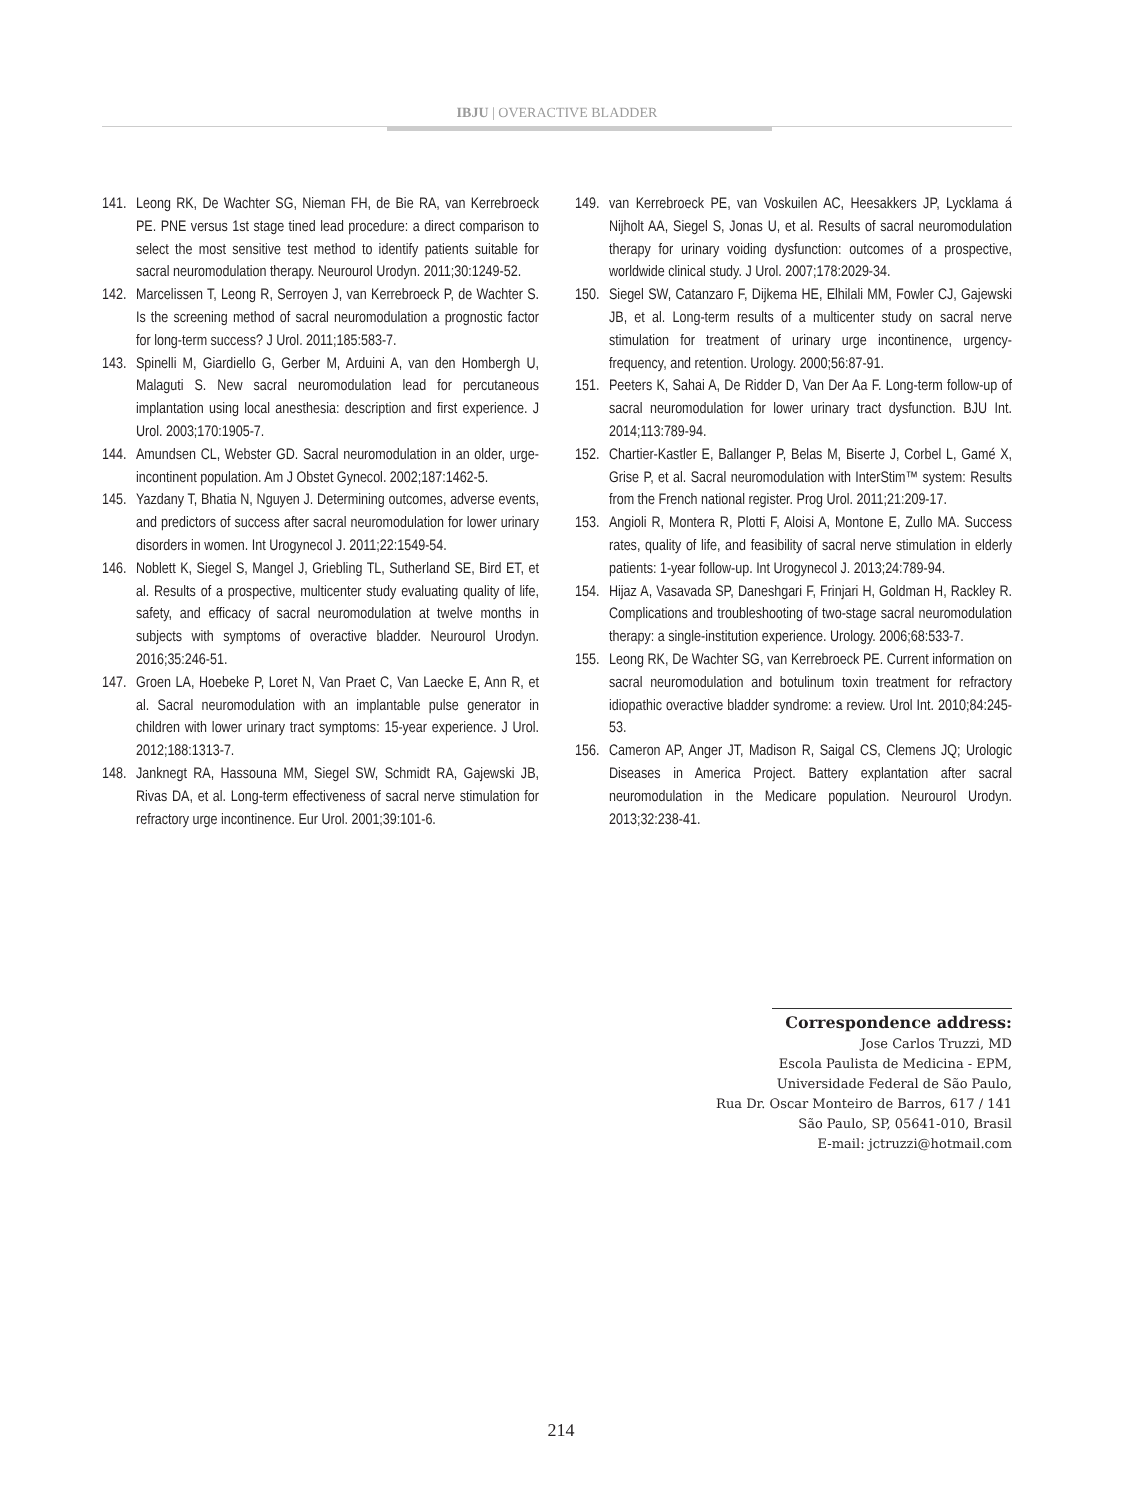IBJU | OVERACTIVE BLADDER
141. Leong RK, De Wachter SG, Nieman FH, de Bie RA, van Kerrebroeck PE. PNE versus 1st stage tined lead procedure: a direct comparison to select the most sensitive test method to identify patients suitable for sacral neuromodulation therapy. Neurourol Urodyn. 2011;30:1249-52.
142. Marcelissen T, Leong R, Serroyen J, van Kerrebroeck P, de Wachter S. Is the screening method of sacral neuromodulation a prognostic factor for long-term success? J Urol. 2011;185:583-7.
143. Spinelli M, Giardiello G, Gerber M, Arduini A, van den Hombergh U, Malaguti S. New sacral neuromodulation lead for percutaneous implantation using local anesthesia: description and first experience. J Urol. 2003;170:1905-7.
144. Amundsen CL, Webster GD. Sacral neuromodulation in an older, urge-incontinent population. Am J Obstet Gynecol. 2002;187:1462-5.
145. Yazdany T, Bhatia N, Nguyen J. Determining outcomes, adverse events, and predictors of success after sacral neuromodulation for lower urinary disorders in women. Int Urogynecol J. 2011;22:1549-54.
146. Noblett K, Siegel S, Mangel J, Griebling TL, Sutherland SE, Bird ET, et al. Results of a prospective, multicenter study evaluating quality of life, safety, and efficacy of sacral neuromodulation at twelve months in subjects with symptoms of overactive bladder. Neurourol Urodyn. 2016;35:246-51.
147. Groen LA, Hoebeke P, Loret N, Van Praet C, Van Laecke E, Ann R, et al. Sacral neuromodulation with an implantable pulse generator in children with lower urinary tract symptoms: 15-year experience. J Urol. 2012;188:1313-7.
148. Janknegt RA, Hassouna MM, Siegel SW, Schmidt RA, Gajewski JB, Rivas DA, et al. Long-term effectiveness of sacral nerve stimulation for refractory urge incontinence. Eur Urol. 2001;39:101-6.
149. van Kerrebroeck PE, van Voskuilen AC, Heesakkers JP, Lycklama á Nijholt AA, Siegel S, Jonas U, et al. Results of sacral neuromodulation therapy for urinary voiding dysfunction: outcomes of a prospective, worldwide clinical study. J Urol. 2007;178:2029-34.
150. Siegel SW, Catanzaro F, Dijkema HE, Elhilali MM, Fowler CJ, Gajewski JB, et al. Long-term results of a multicenter study on sacral nerve stimulation for treatment of urinary urge incontinence, urgency-frequency, and retention. Urology. 2000;56:87-91.
151. Peeters K, Sahai A, De Ridder D, Van Der Aa F. Long-term follow-up of sacral neuromodulation for lower urinary tract dysfunction. BJU Int. 2014;113:789-94.
152. Chartier-Kastler E, Ballanger P, Belas M, Biserte J, Corbel L, Gamé X, Grise P, et al. Sacral neuromodulation with InterStim™ system: Results from the French national register. Prog Urol. 2011;21:209-17.
153. Angioli R, Montera R, Plotti F, Aloisi A, Montone E, Zullo MA. Success rates, quality of life, and feasibility of sacral nerve stimulation in elderly patients: 1-year follow-up. Int Urogynecol J. 2013;24:789-94.
154. Hijaz A, Vasavada SP, Daneshgari F, Frinjari H, Goldman H, Rackley R. Complications and troubleshooting of two-stage sacral neuromodulation therapy: a single-institution experience. Urology. 2006;68:533-7.
155. Leong RK, De Wachter SG, van Kerrebroeck PE. Current information on sacral neuromodulation and botulinum toxin treatment for refractory idiopathic overactive bladder syndrome: a review. Urol Int. 2010;84:245-53.
156. Cameron AP, Anger JT, Madison R, Saigal CS, Clemens JQ; Urologic Diseases in America Project. Battery explantation after sacral neuromodulation in the Medicare population. Neurourol Urodyn. 2013;32:238-41.
Correspondence address:
Jose Carlos Truzzi, MD
Escola Paulista de Medicina - EPM,
Universidade Federal de São Paulo,
Rua Dr. Oscar Monteiro de Barros, 617 / 141
São Paulo, SP, 05641-010, Brasil
E-mail: jctruzzi@hotmail.com
214